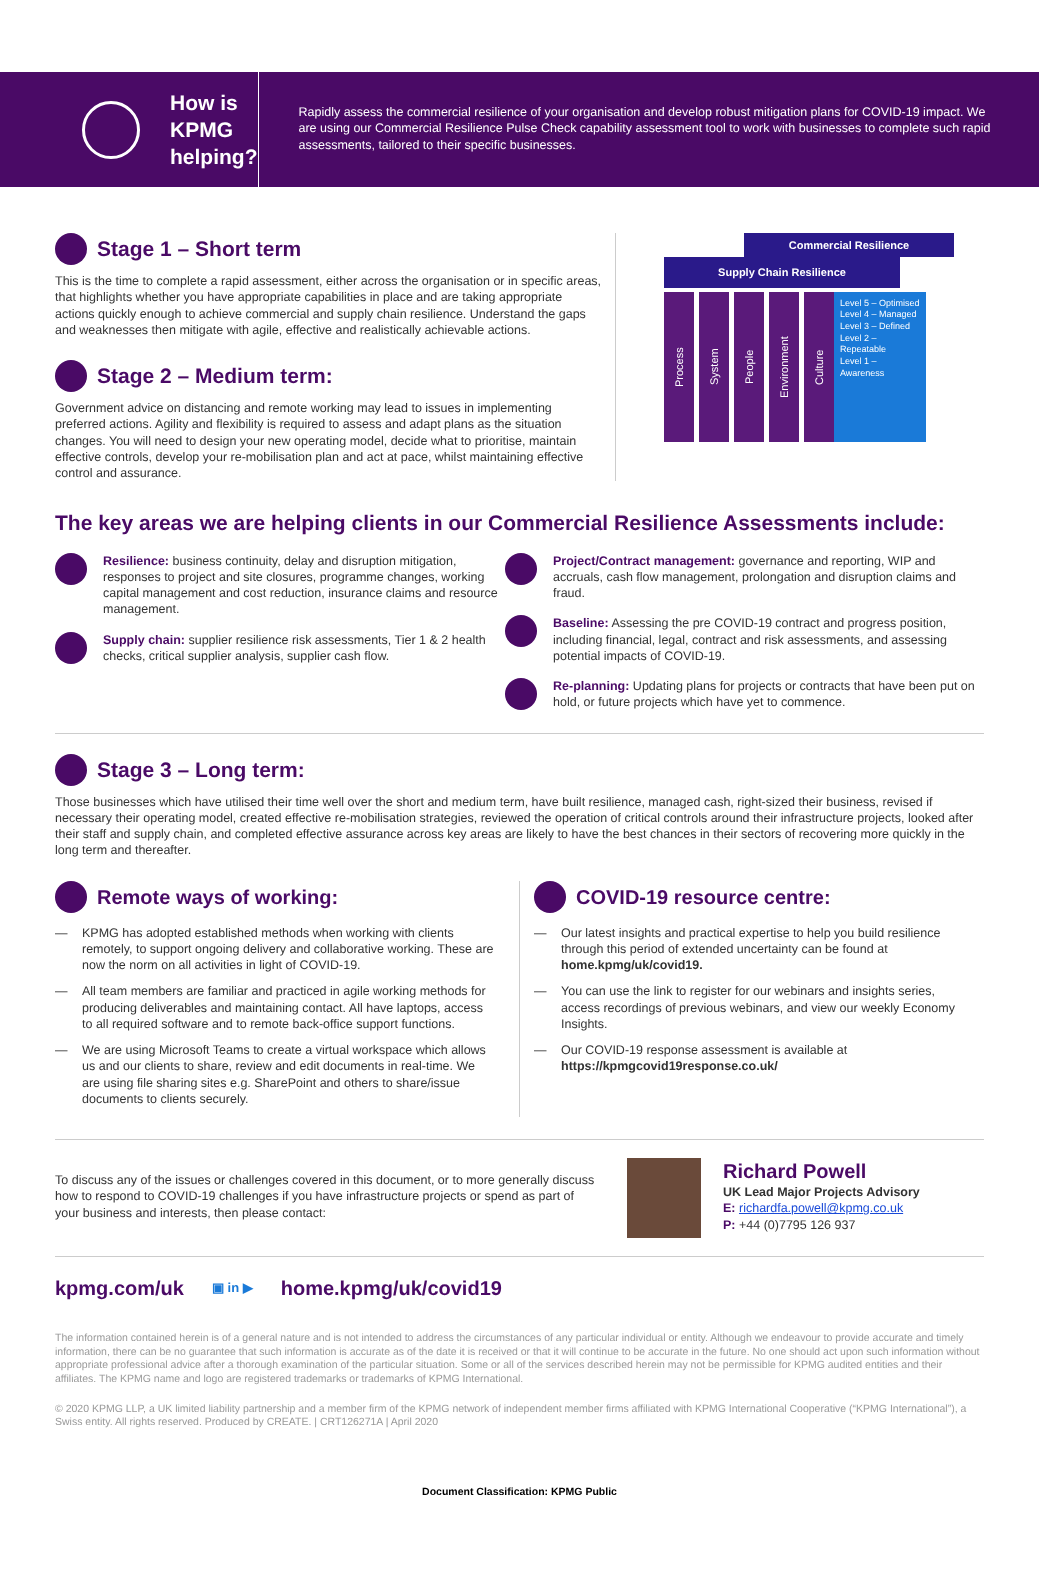How is
KPMG
helping?
Rapidly assess the commercial resilience of your organisation and develop robust mitigation plans for COVID-19 impact. We are using our Commercial Resilience Pulse Check capability assessment tool to work with businesses to complete such rapid assessments, tailored to their specific businesses.
Stage 1 – Short term
This is the time to complete a rapid assessment, either across the organisation or in specific areas, that highlights whether you have appropriate capabilities in place and are taking appropriate actions quickly enough to achieve commercial and supply chain resilience. Understand the gaps and weaknesses then mitigate with agile, effective and realistically achievable actions.
Stage 2 – Medium term:
Government advice on distancing and remote working may lead to issues in implementing preferred actions. Agility and flexibility is required to assess and adapt plans as the situation changes. You will need to design your new operating model, decide what to prioritise, maintain effective controls, develop your re-mobilisation plan and act at pace, whilst maintaining effective control and assurance.
Commercial Resilience
Supply Chain Resilience
Process
System
People
Environment
Culture
Level 5 – Optimised
Level 4 – Managed
Level 3 – Defined
Level 2 – Repeatable
Level 1 – Awareness
The key areas we are helping clients in our Commercial Resilience Assessments include:
Resilience: business continuity, delay and disruption mitigation, responses to project and site closures, programme changes, working capital management and cost reduction, insurance claims and resource management.
Supply chain: supplier resilience risk assessments, Tier 1 & 2 health checks, critical supplier analysis, supplier cash flow.
Project/Contract management: governance and reporting, WIP and accruals, cash flow management, prolongation and disruption claims and fraud.
Baseline: Assessing the pre COVID-19 contract and progress position, including financial, legal, contract and risk assessments, and assessing potential impacts of COVID-19.
Re-planning: Updating plans for projects or contracts that have been put on hold, or future projects which have yet to commence.
Stage 3 – Long term:
Those businesses which have utilised their time well over the short and medium term, have built resilience, managed cash, right-sized their business, revised if necessary their operating model, created effective re-mobilisation strategies, reviewed the operation of critical controls around their infrastructure projects, looked after their staff and supply chain, and completed effective assurance across key areas are likely to have the best chances in their sectors of recovering more quickly in the long term and thereafter.
Remote ways of working:
— KPMG has adopted established methods when working with clients remotely, to support ongoing delivery and collaborative working. These are now the norm on all activities in light of COVID-19.
— All team members are familiar and practiced in agile working methods for producing deliverables and maintaining contact. All have laptops, access to all required software and to remote back-office support functions.
— We are using Microsoft Teams to create a virtual workspace which allows us and our clients to share, review and edit documents in real-time. We are using file sharing sites e.g. SharePoint and others to share/issue documents to clients securely.
COVID-19 resource centre:
— Our latest insights and practical expertise to help you build resilience through this period of extended uncertainty can be found at home.kpmg/uk/covid19.
— You can use the link to register for our webinars and insights series, access recordings of previous webinars, and view our weekly Economy Insights.
— Our COVID-19 response assessment is available at https://kpmgcovid19response.co.uk/
To discuss any of the issues or challenges covered in this document, or to more generally discuss how to respond to COVID-19 challenges if you have infrastructure projects or spend as part of your business and interests, then please contact:
Richard Powell
UK Lead Major Projects Advisory
E: richardfa.powell@kpmg.co.uk
P: +44 (0)7795 126 937
kpmg.com/uk ▣ in ▶ home.kpmg/uk/covid19
The information contained herein is of a general nature and is not intended to address the circumstances of any particular individual or entity. Although we endeavour to provide accurate and timely information, there can be no guarantee that such information is accurate as of the date it is received or that it will continue to be accurate in the future. No one should act upon such information without appropriate professional advice after a thorough examination of the particular situation. Some or all of the services described herein may not be permissible for KPMG audited entities and their affiliates. The KPMG name and logo are registered trademarks or trademarks of KPMG International.
© 2020 KPMG LLP, a UK limited liability partnership and a member firm of the KPMG network of independent member firms affiliated with KPMG International Cooperative (“KPMG International”), a Swiss entity. All rights reserved. Produced by CREATE. | CRT126271A | April 2020
Document Classification: KPMG Public